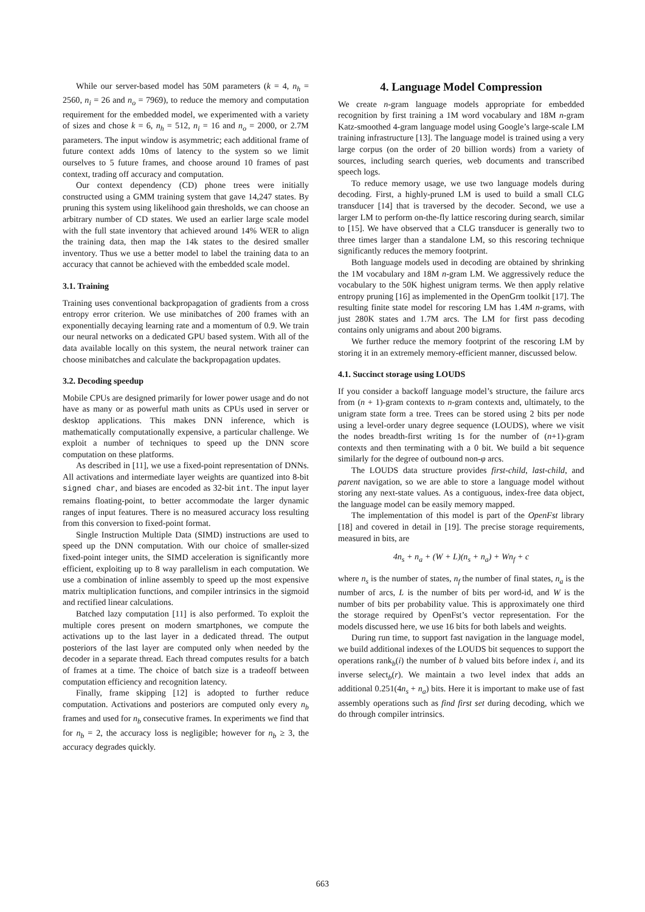While our server-based model has 50M parameters (k = 4, n<sub>h</sub> = 2560, n<sub>i</sub> = 26 and n<sub>o</sub> = 7969), to reduce the memory and computation requirement for the embedded model, we experimented with a variety of sizes and chose k = 6, n<sub>h</sub> = 512, n<sub>i</sub> = 16 and n<sub>o</sub> = 2000, or 2.7M parameters. The input window is asymmetric; each additional frame of future context adds 10ms of latency to the system so we limit ourselves to 5 future frames, and choose around 10 frames of past context, trading off accuracy and computation.
Our context dependency (CD) phone trees were initially constructed using a GMM training system that gave 14,247 states. By pruning this system using likelihood gain thresholds, we can choose an arbitrary number of CD states. We used an earlier large scale model with the full state inventory that achieved around 14% WER to align the training data, then map the 14k states to the desired smaller inventory. Thus we use a better model to label the training data to an accuracy that cannot be achieved with the embedded scale model.
3.1. Training
Training uses conventional backpropagation of gradients from a cross entropy error criterion. We use minibatches of 200 frames with an exponentially decaying learning rate and a momentum of 0.9. We train our neural networks on a dedicated GPU based system. With all of the data available locally on this system, the neural network trainer can choose minibatches and calculate the backpropagation updates.
3.2. Decoding speedup
Mobile CPUs are designed primarily for lower power usage and do not have as many or as powerful math units as CPUs used in server or desktop applications. This makes DNN inference, which is mathematically computationally expensive, a particular challenge. We exploit a number of techniques to speed up the DNN score computation on these platforms.
As described in [11], we use a fixed-point representation of DNNs. All activations and intermediate layer weights are quantized into 8-bit signed char, and biases are encoded as 32-bit int. The input layer remains floating-point, to better accommodate the larger dynamic ranges of input features. There is no measured accuracy loss resulting from this conversion to fixed-point format.
Single Instruction Multiple Data (SIMD) instructions are used to speed up the DNN computation. With our choice of smaller-sized fixed-point integer units, the SIMD acceleration is significantly more efficient, exploiting up to 8 way parallelism in each computation. We use a combination of inline assembly to speed up the most expensive matrix multiplication functions, and compiler intrinsics in the sigmoid and rectified linear calculations.
Batched lazy computation [11] is also performed. To exploit the multiple cores present on modern smartphones, we compute the activations up to the last layer in a dedicated thread. The output posteriors of the last layer are computed only when needed by the decoder in a separate thread. Each thread computes results for a batch of frames at a time. The choice of batch size is a tradeoff between computation efficiency and recognition latency.
Finally, frame skipping [12] is adopted to further reduce computation. Activations and posteriors are computed only every n<sub>b</sub> frames and used for n<sub>b</sub> consecutive frames. In experiments we find that for n<sub>b</sub> = 2, the accuracy loss is negligible; however for n<sub>b</sub> ≥ 3, the accuracy degrades quickly.
4. Language Model Compression
We create n-gram language models appropriate for embedded recognition by first training a 1M word vocabulary and 18M n-gram Katz-smoothed 4-gram language model using Google’s large-scale LM training infrastructure [13]. The language model is trained using a very large corpus (on the order of 20 billion words) from a variety of sources, including search queries, web documents and transcribed speech logs.
To reduce memory usage, we use two language models during decoding. First, a highly-pruned LM is used to build a small CLG transducer [14] that is traversed by the decoder. Second, we use a larger LM to perform on-the-fly lattice rescoring during search, similar to [15]. We have observed that a CLG transducer is generally two to three times larger than a standalone LM, so this rescoring technique significantly reduces the memory footprint.
Both language models used in decoding are obtained by shrinking the 1M vocabulary and 18M n-gram LM. We aggressively reduce the vocabulary to the 50K highest unigram terms. We then apply relative entropy pruning [16] as implemented in the OpenGrm toolkit [17]. The resulting finite state model for rescoring LM has 1.4M n-grams, with just 280K states and 1.7M arcs. The LM for first pass decoding contains only unigrams and about 200 bigrams.
We further reduce the memory footprint of the rescoring LM by storing it in an extremely memory-efficient manner, discussed below.
4.1. Succinct storage using LOUDS
If you consider a backoff language model’s structure, the failure arcs from (n + 1)-gram contexts to n-gram contexts and, ultimately, to the unigram state form a tree. Trees can be stored using 2 bits per node using a level-order unary degree sequence (LOUDS), where we visit the nodes breadth-first writing 1s for the number of (n+1)-gram contexts and then terminating with a 0 bit. We build a bit sequence similarly for the degree of outbound non-φ arcs.
The LOUDS data structure provides first-child, last-child, and parent navigation, so we are able to store a language model without storing any next-state values. As a contiguous, index-free data object, the language model can be easily memory mapped.
The implementation of this model is part of the OpenFst library [18] and covered in detail in [19]. The precise storage requirements, measured in bits, are
4n<sub>s</sub> + n<sub>a</sub> + (W + L)(n<sub>s</sub> + n<sub>a</sub>) + Wn<sub>f</sub> + c
where n<sub>s</sub> is the number of states, n<sub>f</sub> the number of final states, n<sub>a</sub> is the number of arcs, L is the number of bits per word-id, and W is the number of bits per probability value. This is approximately one third the storage required by OpenFst’s vector representation. For the models discussed here, we use 16 bits for both labels and weights.
During run time, to support fast navigation in the language model, we build additional indexes of the LOUDS bit sequences to support the operations rank<sub>b</sub>(i) the number of b valued bits before index i, and its inverse select<sub>b</sub>(r). We maintain a two level index that adds an additional 0.251(4n<sub>s</sub> + n<sub>a</sub>) bits. Here it is important to make use of fast assembly operations such as find first set during decoding, which we do through compiler intrinsics.
663